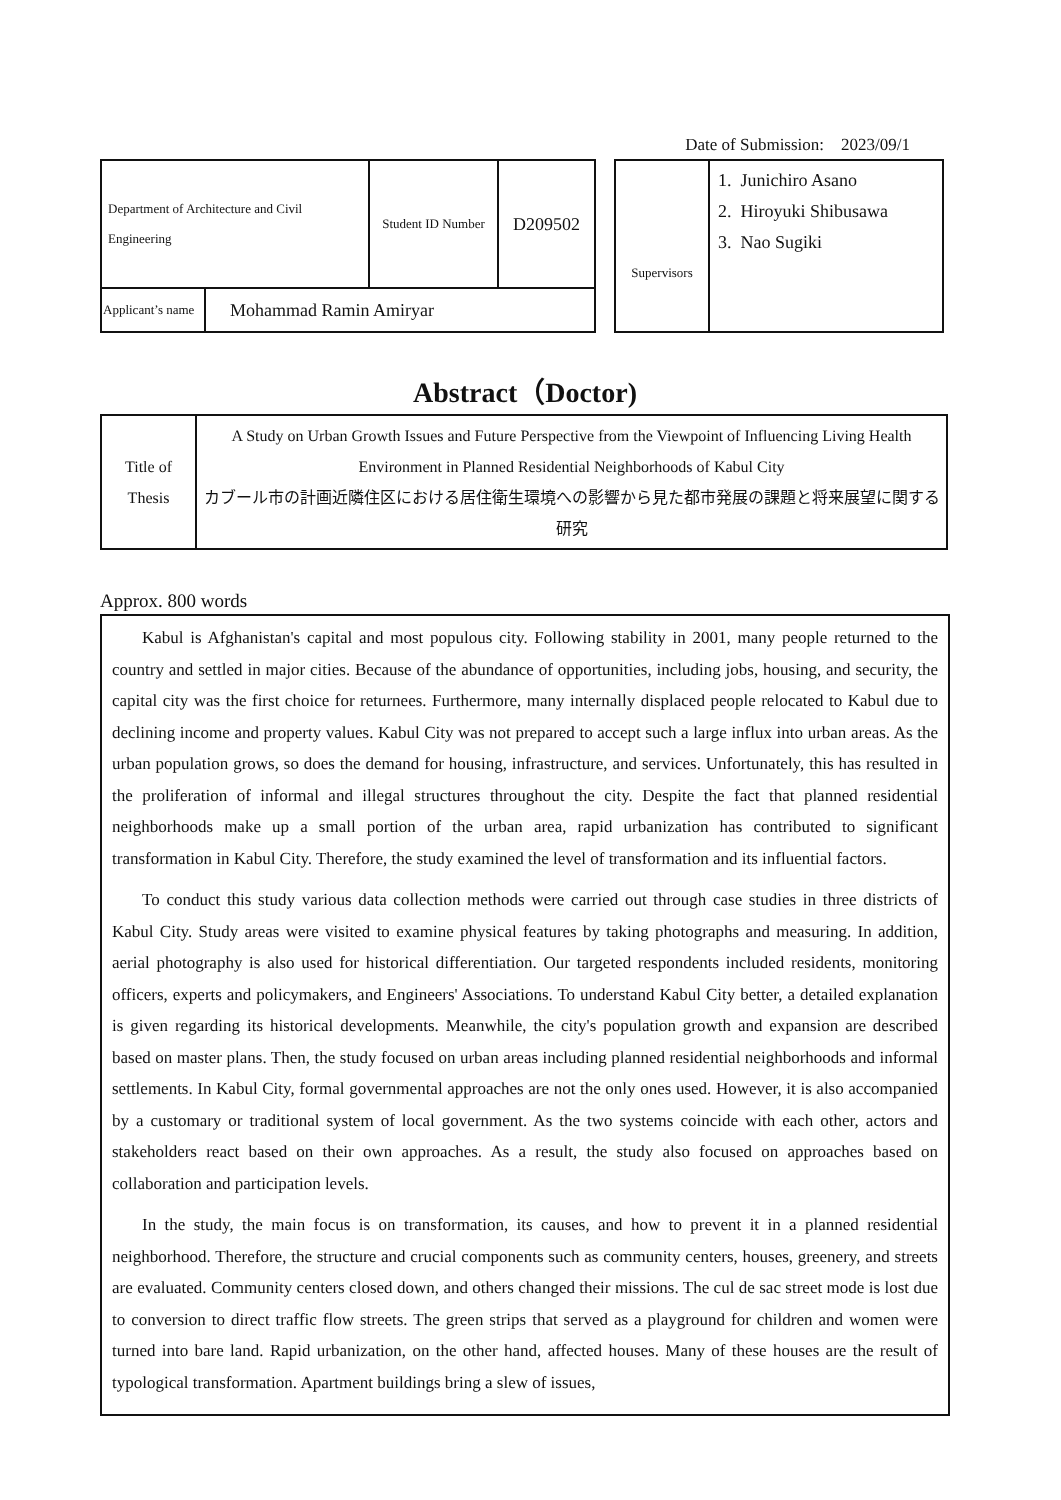Date of Submission: 2023/09/1
| Department of Architecture and Civil Engineering | | Student ID Number | D209502 |
| Applicant’s name | Mohammad Ramin Amiryar | | |
| Supervisors | 1. Junichiro Asano 2. Hiroyuki Shibusawa 3. Nao Sugiki |
Abstract（Doctor)
| Title of Thesis | A Study on Urban Growth Issues and Future Perspective from the Viewpoint of Influencing Living Health Environment in Planned Residential Neighborhoods of Kabul City カブール市の計画近隣住区における居住衛生環境への影響から見た都市発展の課題と将来展望に関する研究 |
Approx. 800 words
Kabul is Afghanistan's capital and most populous city. Following stability in 2001, many people returned to the country and settled in major cities. Because of the abundance of opportunities, including jobs, housing, and security, the capital city was the first choice for returnees. Furthermore, many internally displaced people relocated to Kabul due to declining income and property values. Kabul City was not prepared to accept such a large influx into urban areas. As the urban population grows, so does the demand for housing, infrastructure, and services. Unfortunately, this has resulted in the proliferation of informal and illegal structures throughout the city. Despite the fact that planned residential neighborhoods make up a small portion of the urban area, rapid urbanization has contributed to significant transformation in Kabul City. Therefore, the study examined the level of transformation and its influential factors.
To conduct this study various data collection methods were carried out through case studies in three districts of Kabul City. Study areas were visited to examine physical features by taking photographs and measuring. In addition, aerial photography is also used for historical differentiation. Our targeted respondents included residents, monitoring officers, experts and policymakers, and Engineers' Associations. To understand Kabul City better, a detailed explanation is given regarding its historical developments. Meanwhile, the city's population growth and expansion are described based on master plans. Then, the study focused on urban areas including planned residential neighborhoods and informal settlements. In Kabul City, formal governmental approaches are not the only ones used. However, it is also accompanied by a customary or traditional system of local government. As the two systems coincide with each other, actors and stakeholders react based on their own approaches. As a result, the study also focused on approaches based on collaboration and participation levels.
In the study, the main focus is on transformation, its causes, and how to prevent it in a planned residential neighborhood. Therefore, the structure and crucial components such as community centers, houses, greenery, and streets are evaluated. Community centers closed down, and others changed their missions. The cul de sac street mode is lost due to conversion to direct traffic flow streets. The green strips that served as a playground for children and women were turned into bare land. Rapid urbanization, on the other hand, affected houses. Many of these houses are the result of typological transformation. Apartment buildings bring a slew of issues,